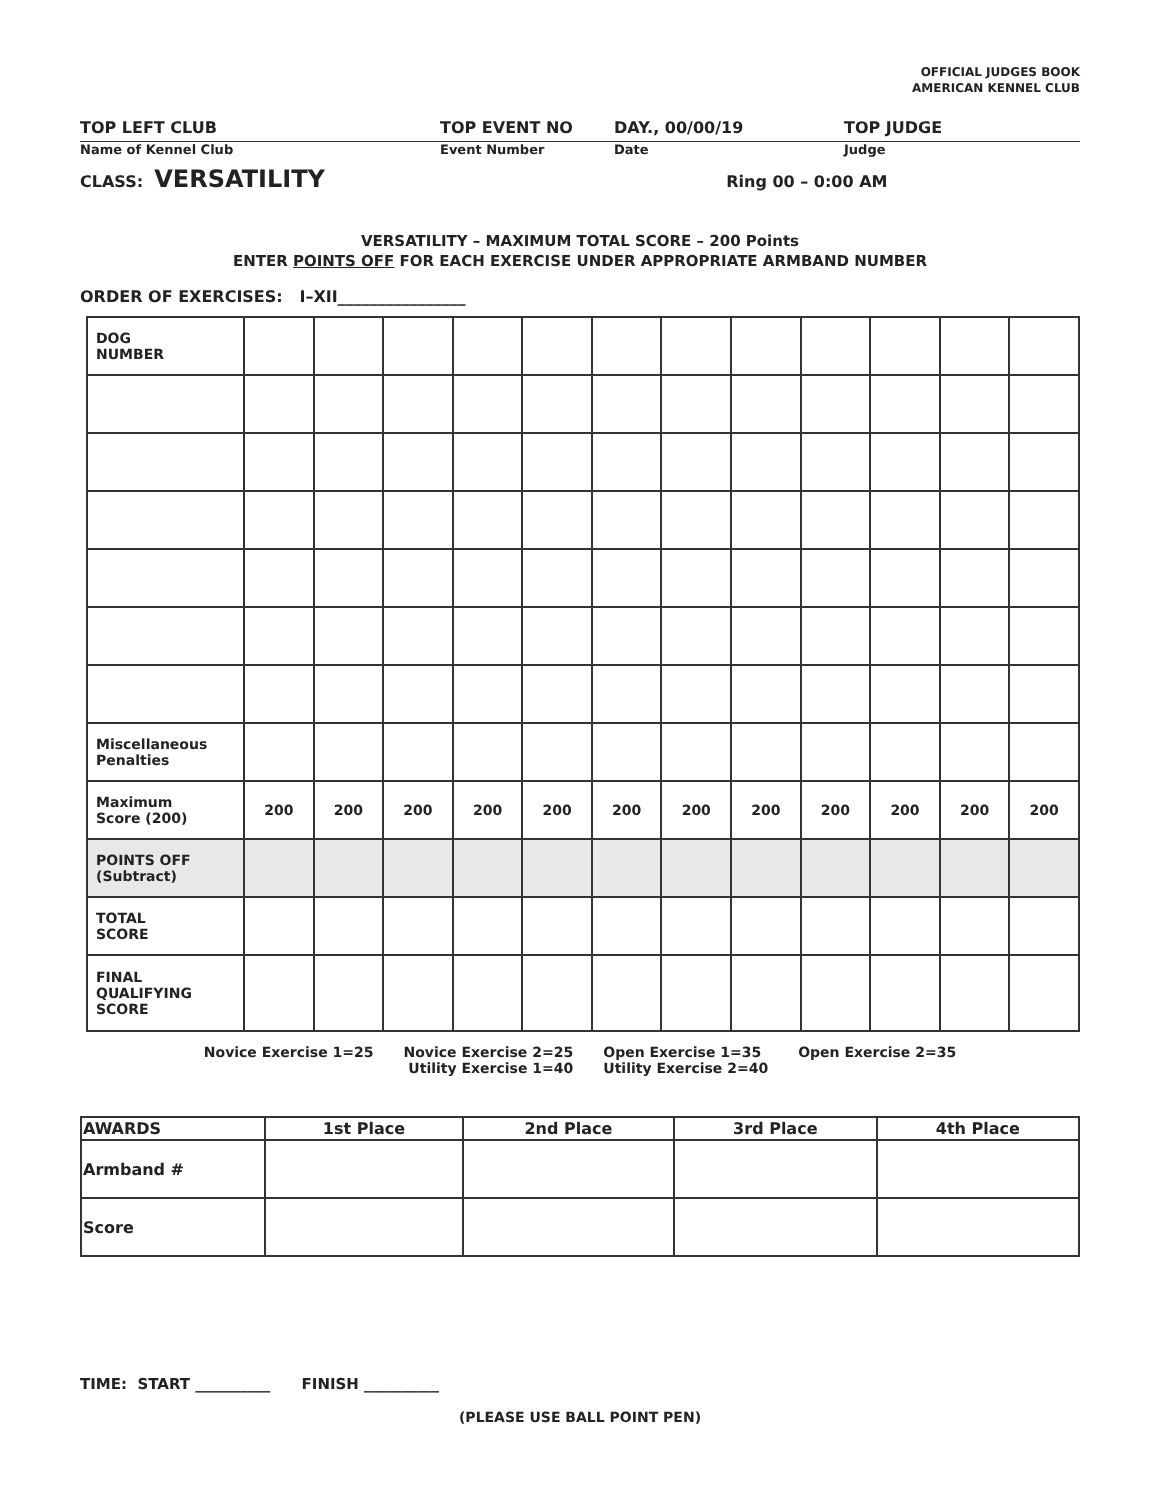OFFICIAL JUDGES BOOK
AMERICAN KENNEL CLUB
TOP LEFT CLUB TOP EVENT NO DAY., 00/00/19 TOP JUDGE
Name of Kennel Club Event Number Date Judge
CLASS: VERSATILITY Ring 00 – 0:00 AM
VERSATILITY – MAXIMUM TOTAL SCORE – 200 Points
ENTER POINTS OFF FOR EACH EXERCISE UNDER APPROPRIATE ARMBAND NUMBER
ORDER OF EXERCISES: I–XII________________
| DOG NUMBER | | | | | | | | | | | | |
| Miscellaneous Penalties | | | | | | | | | | | | |
| Maximum Score (200) | 200 | 200 | 200 | 200 | 200 | 200 | 200 | 200 | 200 | 200 | 200 | 200 |
| POINTS OFF (Subtract) | | | | | | | | | | | | |
| TOTAL SCORE | | | | | | | | | | | | |
| FINAL QUALIFYING SCORE | | | | | | | | | | | | |
Novice Exercise 1=25 Novice Exercise 2=25
Utility Exercise 1=40
Open Exercise 1=35
Utility Exercise 2=40
Open Exercise 2=35
| AWARDS | 1st Place | 2nd Place | 3rd Place | 4th Place |
| --- | --- | --- | --- | --- |
| Armband # | | | | |
| Score | | | | |
TIME: START __________ FINISH __________
(PLEASE USE BALL POINT PEN)